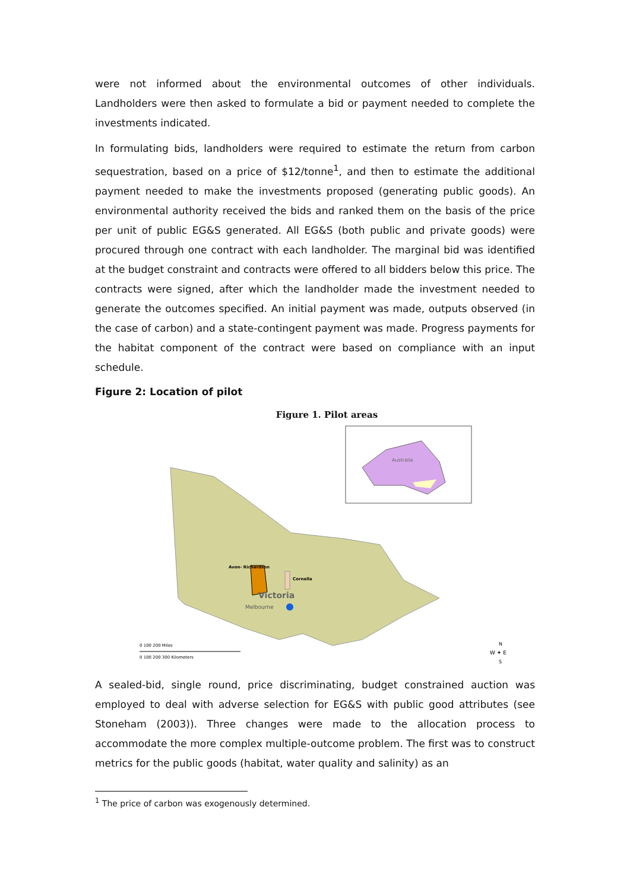were not informed about the environmental outcomes of other individuals. Landholders were then asked to formulate a bid or payment needed to complete the investments indicated.
In formulating bids, landholders were required to estimate the return from carbon sequestration, based on a price of $12/tonne<sup>1</sup>, and then to estimate the additional payment needed to make the investments proposed (generating public goods). An environmental authority received the bids and ranked them on the basis of the price per unit of public EG&S generated. All EG&S (both public and private goods) were procured through one contract with each landholder. The marginal bid was identified at the budget constraint and contracts were offered to all bidders below this price. The contracts were signed, after which the landholder made the investment needed to generate the outcomes specified. An initial payment was made, outputs observed (in the case of carbon) and a state-contingent payment was made. Progress payments for the habitat component of the contract were based on compliance with an input schedule.
Figure 2: Location of pilot
Figure 1. Pilot areas
Avon- Richardson
Cornella
Victoria
Melbourne
Australia
0 100 200 Miles
0 100 200 300 Kilometers
W ✦ E
N
S
A sealed-bid, single round, price discriminating, budget constrained auction was employed to deal with adverse selection for EG&S with public good attributes (see Stoneham (2003)). Three changes were made to the allocation process to accommodate the more complex multiple-outcome problem. The first was to construct metrics for the public goods (habitat, water quality and salinity) as an
<sup>1</sup> The price of carbon was exogenously determined.